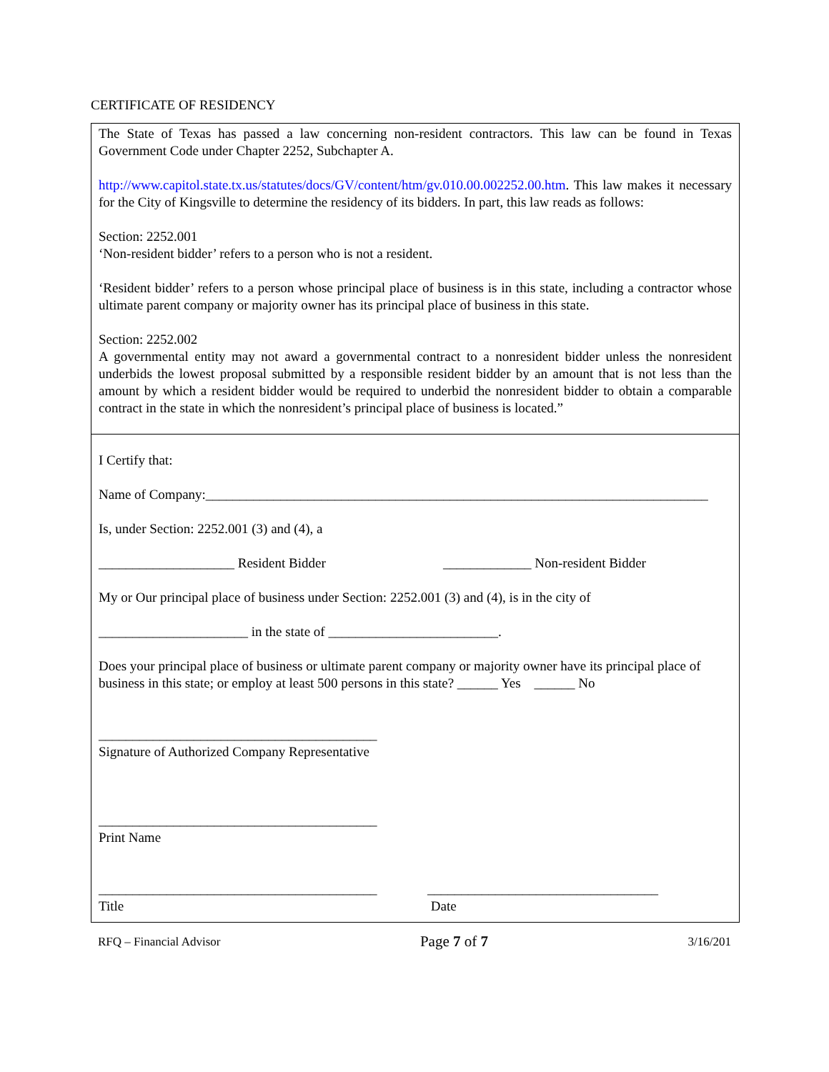CERTIFICATE OF RESIDENCY
The State of Texas has passed a law concerning non-resident contractors. This law can be found in Texas Government Code under Chapter 2252, Subchapter A.
http://www.capitol.state.tx.us/statutes/docs/GV/content/htm/gv.010.00.002252.00.htm. This law makes it necessary for the City of Kingsville to determine the residency of its bidders. In part, this law reads as follows:
Section: 2252.001
‘Non-resident bidder’ refers to a person who is not a resident.
‘Resident bidder’ refers to a person whose principal place of business is in this state, including a contractor whose ultimate parent company or majority owner has its principal place of business in this state.
Section: 2252.002
A governmental entity may not award a governmental contract to a nonresident bidder unless the nonresident underbids the lowest proposal submitted by a responsible resident bidder by an amount that is not less than the amount by which a resident bidder would be required to underbid the nonresident bidder to obtain a comparable contract in the state in which the nonresident’s principal place of business is located.”
I Certify that:
Name of Company:__________________________________________________________________________
Is, under Section: 2252.001 (3) and (4), a
____________________ Resident Bidder _____________ Non-resident Bidder
My or Our principal place of business under Section: 2252.001 (3) and (4), is in the city of
______________________ in the state of _________________________.
Does your principal place of business or ultimate parent company or majority owner have its principal place of business in this state; or employ at least 500 persons in this state? ______ Yes ______ No
_________________________________________
Signature of Authorized Company Representative
_________________________________________
Print Name
_________________________________________
Title __________________________________
Date
RFQ – Financial Advisor Page 7 of 7 3/16/201